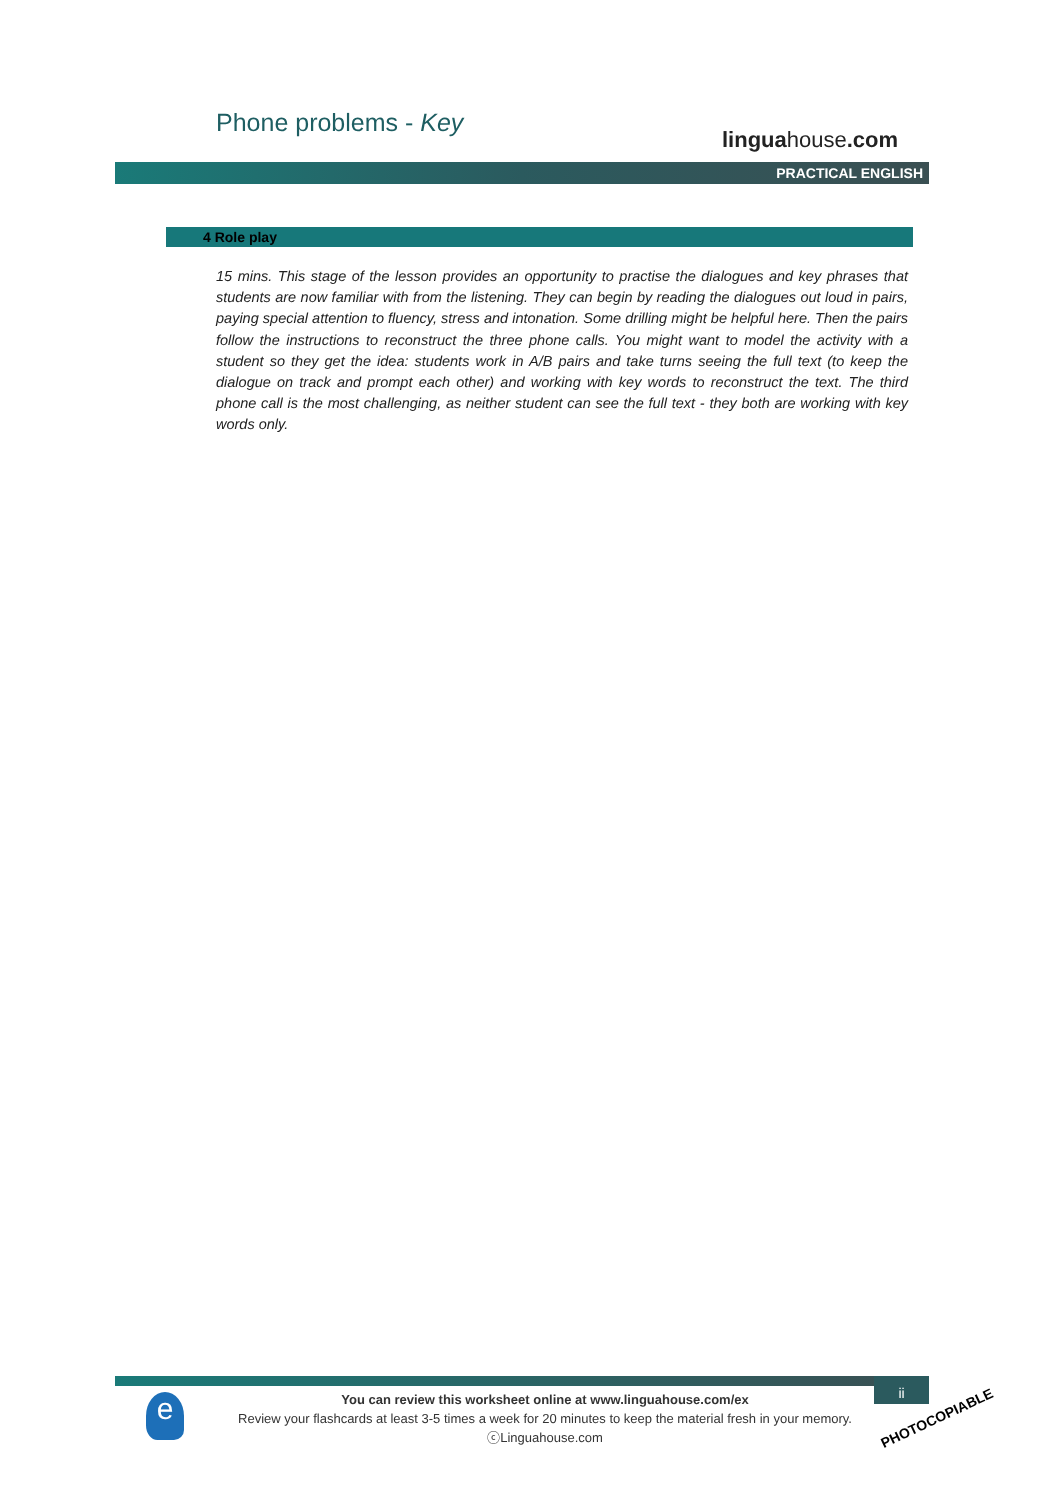Phone problems - Key
linguahouse.com
PRACTICAL ENGLISH
4 Role play
15 mins. This stage of the lesson provides an opportunity to practise the dialogues and key phrases that students are now familiar with from the listening. They can begin by reading the dialogues out loud in pairs, paying special attention to fluency, stress and intonation. Some drilling might be helpful here. Then the pairs follow the instructions to reconstruct the three phone calls. You might want to model the activity with a student so they get the idea: students work in A/B pairs and take turns seeing the full text (to keep the dialogue on track and prompt each other) and working with key words to reconstruct the text. The third phone call is the most challenging, as neither student can see the full text - they both are working with key words only.
ii
e
You can review this worksheet online at www.linguahouse.com/ex
Review your flashcards at least 3-5 times a week for 20 minutes to keep the material fresh in your memory.
ⓒLinguahouse.com
PHOTOCOPIABLE